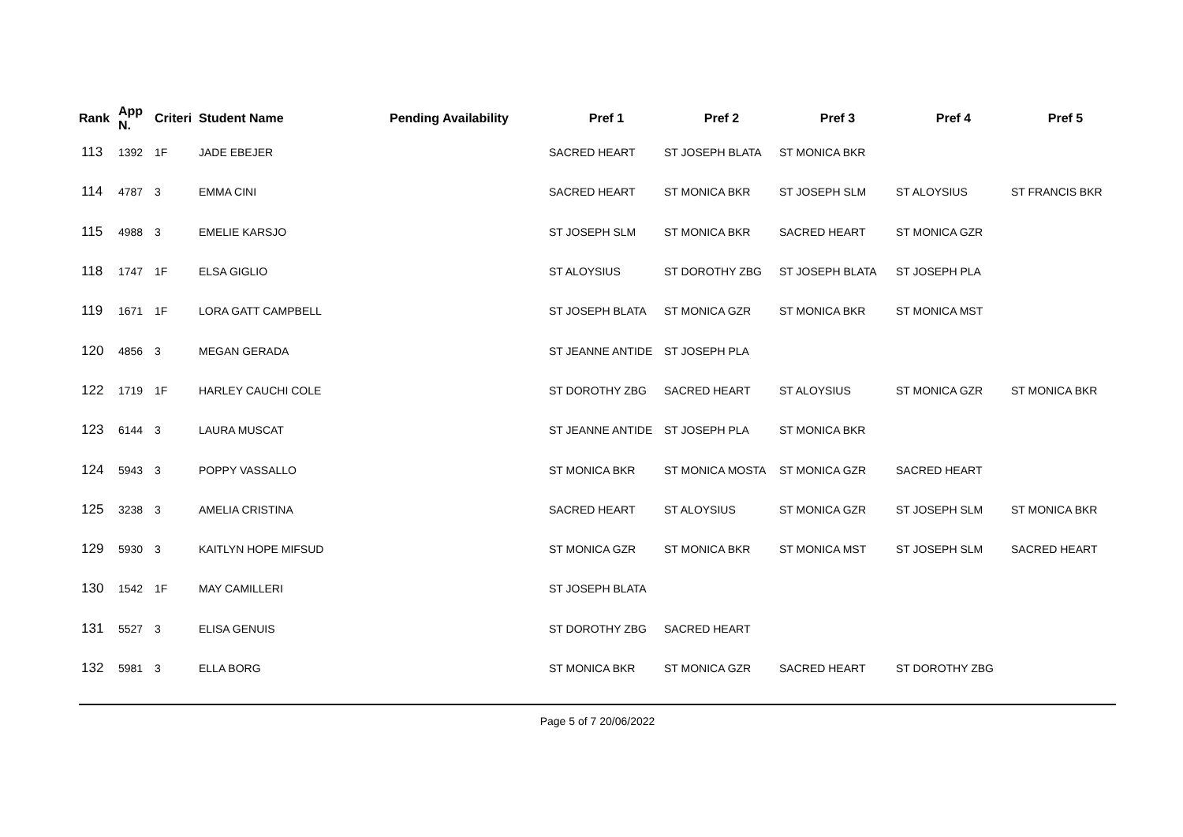| Rank | App N. | Criteri | Student Name | Pending Availability | Pref 1 | Pref 2 | Pref 3 | Pref 4 | Pref 5 |
| --- | --- | --- | --- | --- | --- | --- | --- | --- | --- |
| 113 | 1392 | 1F | JADE EBEJER | | SACRED HEART | ST JOSEPH BLATA | ST MONICA BKR | | |
| 114 | 4787 | 3 | EMMA CINI | | SACRED HEART | ST MONICA BKR | ST JOSEPH SLM | ST ALOYSIUS | ST FRANCIS BKR |
| 115 | 4988 | 3 | EMELIE KARSJO | | ST JOSEPH SLM | ST MONICA BKR | SACRED HEART | ST MONICA GZR | |
| 118 | 1747 | 1F | ELSA GIGLIO | | ST ALOYSIUS | ST DOROTHY ZBG | ST JOSEPH BLATA | ST JOSEPH PLA | |
| 119 | 1671 | 1F | LORA GATT CAMPBELL | | ST JOSEPH BLATA | ST MONICA GZR | ST MONICA BKR | ST MONICA MST | |
| 120 | 4856 | 3 | MEGAN GERADA | | ST JEANNE ANTIDE | ST JOSEPH PLA | | | |
| 122 | 1719 | 1F | HARLEY CAUCHI COLE | | ST DOROTHY ZBG | SACRED HEART | ST ALOYSIUS | ST MONICA GZR | ST MONICA BKR |
| 123 | 6144 | 3 | LAURA MUSCAT | | ST JEANNE ANTIDE | ST JOSEPH PLA | ST MONICA BKR | | |
| 124 | 5943 | 3 | POPPY VASSALLO | | ST MONICA BKR | ST MONICA MOSTA | ST MONICA GZR | SACRED HEART | |
| 125 | 3238 | 3 | AMELIA CRISTINA | | SACRED HEART | ST ALOYSIUS | ST MONICA GZR | ST JOSEPH SLM | ST MONICA BKR |
| 129 | 5930 | 3 | KAITLYN HOPE MIFSUD | | ST MONICA GZR | ST MONICA BKR | ST MONICA MST | ST JOSEPH SLM | SACRED HEART |
| 130 | 1542 | 1F | MAY CAMILLERI | | ST JOSEPH BLATA | | | | |
| 131 | 5527 | 3 | ELISA GENUIS | | ST DOROTHY ZBG | SACRED HEART | | | |
| 132 | 5981 | 3 | ELLA BORG | | ST MONICA BKR | ST MONICA GZR | SACRED HEART | ST DOROTHY ZBG | |
Page 5 of 7 20/06/2022